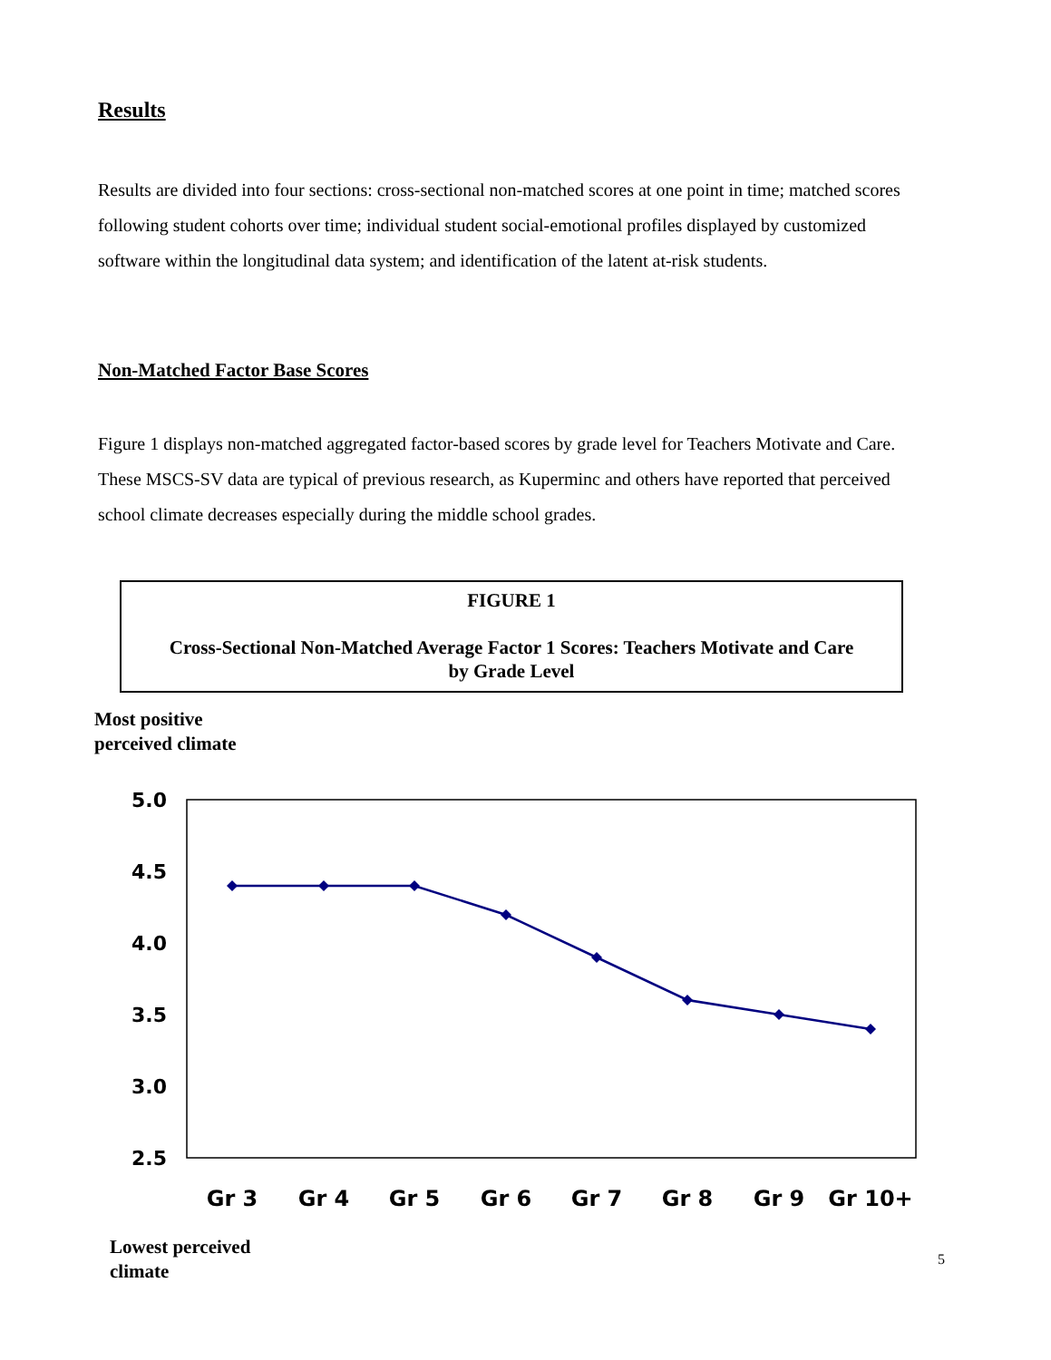Results
Results are divided into four sections: cross-sectional non-matched scores at one point in time; matched scores following student cohorts over time; individual student social-emotional profiles displayed by customized software within the longitudinal data system; and identification of the latent at-risk students.
Non-Matched Factor Base Scores
Figure 1 displays non-matched aggregated factor-based scores by grade level for Teachers Motivate and Care. These MSCS-SV data are typical of previous research, as Kuperminc and others have reported that perceived school climate decreases especially during the middle school grades.
FIGURE 1
Cross-Sectional Non-Matched Average Factor 1 Scores: Teachers Motivate and Care
by Grade Level
Most positive
perceived climate
5.0
4.5
4.0
3.5
3.0
2.5
Gr 3
Gr 4
Gr 5
Gr 6
Gr 7
Gr 8
Gr 9
Gr 10+
Lowest perceived
climate
5